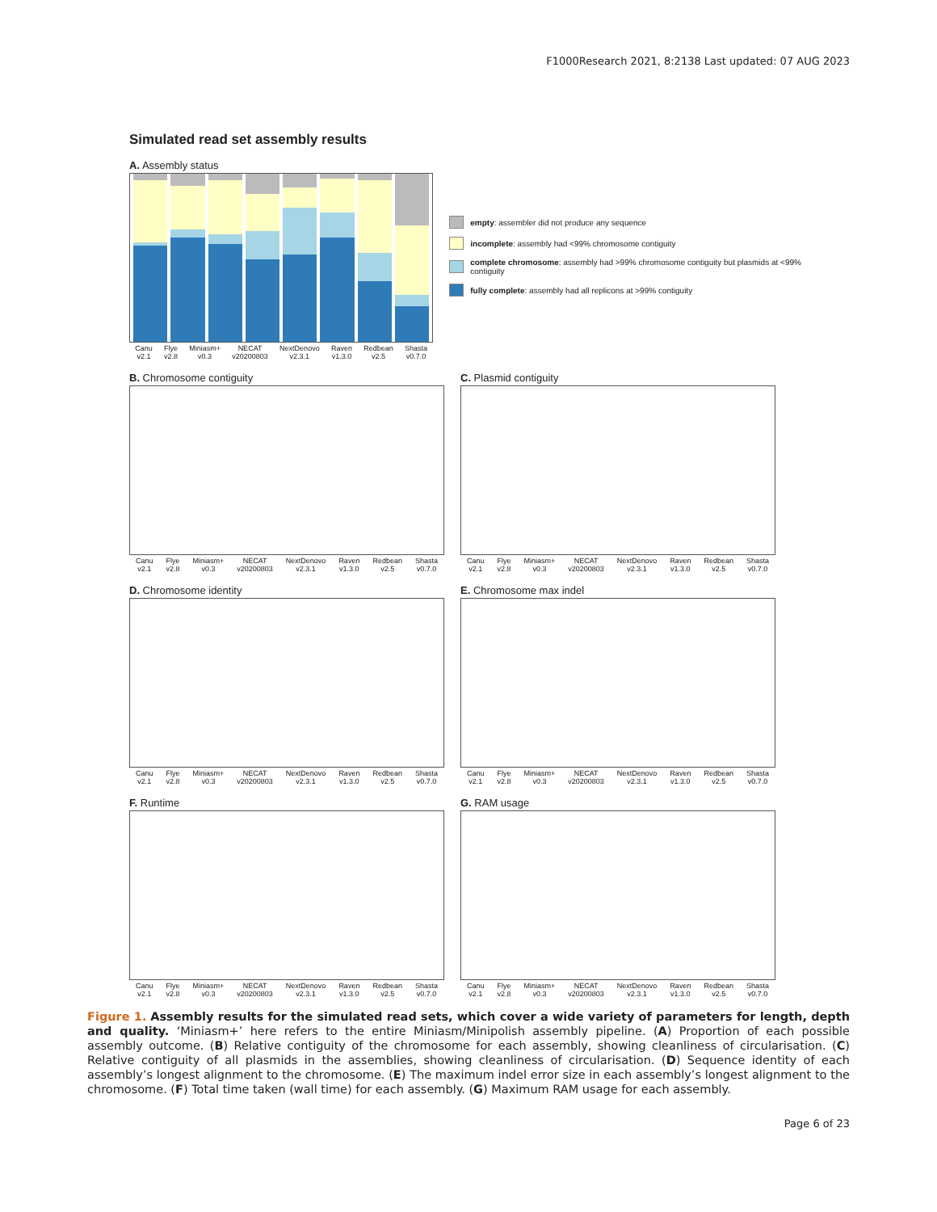F1000Research 2021, 8:2138 Last updated: 07 AUG 2023
Simulated read set assembly results
A. Assembly status
Canu
v2.1 Flye
v2.8 Miniasm+
v0.3 NECAT
v20200803 NextDenovo
v2.3.1 Raven
v1.3.0 Redbean
v2.5 Shasta
v0.7.0
empty: assembler did not produce any sequence
incomplete: assembly had <99% chromosome contiguity
complete chromosome: assembly had >99% chromosome contiguity but plasmids at <99% contiguity
fully complete: assembly had all replicons at >99% contiguity
B. Chromosome contiguity
Canu
v2.1 Flye
v2.8 Miniasm+
v0.3 NECAT
v20200803 NextDenovo
v2.3.1 Raven
v1.3.0 Redbean
v2.5 Shasta
v0.7.0
C. Plasmid contiguity
Canu
v2.1 Flye
v2.8 Miniasm+
v0.3 NECAT
v20200803 NextDenovo
v2.3.1 Raven
v1.3.0 Redbean
v2.5 Shasta
v0.7.0
D. Chromosome identity
Canu
v2.1 Flye
v2.8 Miniasm+
v0.3 NECAT
v20200803 NextDenovo
v2.3.1 Raven
v1.3.0 Redbean
v2.5 Shasta
v0.7.0
E. Chromosome max indel
Canu
v2.1 Flye
v2.8 Miniasm+
v0.3 NECAT
v20200803 NextDenovo
v2.3.1 Raven
v1.3.0 Redbean
v2.5 Shasta
v0.7.0
F. Runtime
Canu
v2.1 Flye
v2.8 Miniasm+
v0.3 NECAT
v20200803 NextDenovo
v2.3.1 Raven
v1.3.0 Redbean
v2.5 Shasta
v0.7.0
G. RAM usage
Canu
v2.1 Flye
v2.8 Miniasm+
v0.3 NECAT
v20200803 NextDenovo
v2.3.1 Raven
v1.3.0 Redbean
v2.5 Shasta
v0.7.0
Figure 1. Assembly results for the simulated read sets, which cover a wide variety of parameters for length, depth and quality. ‘Miniasm+’ here refers to the entire Miniasm/Minipolish assembly pipeline. (A) Proportion of each possible assembly outcome. (B) Relative contiguity of the chromosome for each assembly, showing cleanliness of circularisation. (C) Relative contiguity of all plasmids in the assemblies, showing cleanliness of circularisation. (D) Sequence identity of each assembly’s longest alignment to the chromosome. (E) The maximum indel error size in each assembly’s longest alignment to the chromosome. (F) Total time taken (wall time) for each assembly. (G) Maximum RAM usage for each assembly.
Page 6 of 23